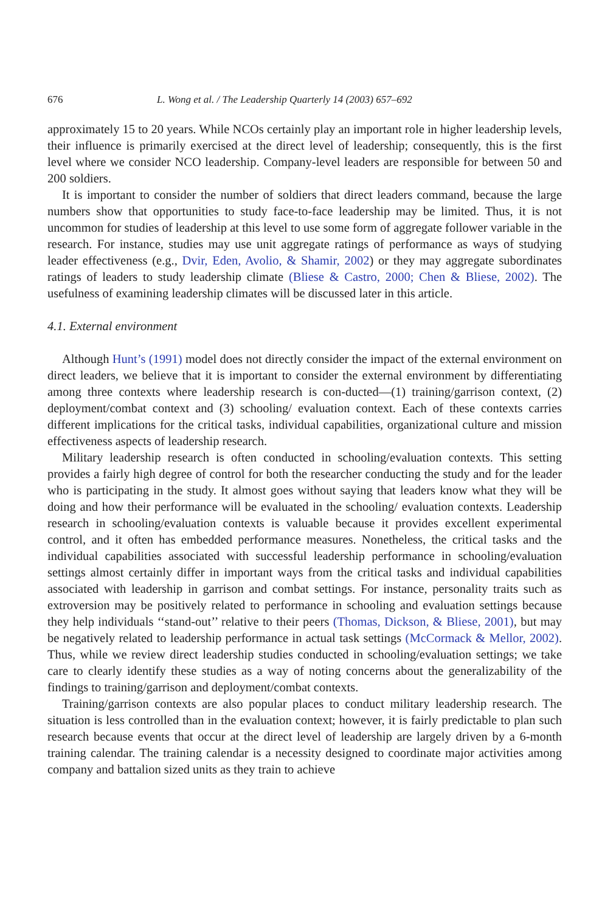676 L. Wong et al. / The Leadership Quarterly 14 (2003) 657–692
approximately 15 to 20 years. While NCOs certainly play an important role in higher leadership levels, their influence is primarily exercised at the direct level of leadership; consequently, this is the first level where we consider NCO leadership. Company-level leaders are responsible for between 50 and 200 soldiers.
It is important to consider the number of soldiers that direct leaders command, because the large numbers show that opportunities to study face-to-face leadership may be limited. Thus, it is not uncommon for studies of leadership at this level to use some form of aggregate follower variable in the research. For instance, studies may use unit aggregate ratings of performance as ways of studying leader effectiveness (e.g., Dvir, Eden, Avolio, & Shamir, 2002) or they may aggregate subordinates ratings of leaders to study leadership climate (Bliese & Castro, 2000; Chen & Bliese, 2002). The usefulness of examining leadership climates will be discussed later in this article.
4.1. External environment
Although Hunt’s (1991) model does not directly consider the impact of the external environment on direct leaders, we believe that it is important to consider the external environment by differentiating among three contexts where leadership research is con-ducted—(1) training/garrison context, (2) deployment/combat context and (3) schooling/ evaluation context. Each of these contexts carries different implications for the critical tasks, individual capabilities, organizational culture and mission effectiveness aspects of leadership research.
Military leadership research is often conducted in schooling/evaluation contexts. This setting provides a fairly high degree of control for both the researcher conducting the study and for the leader who is participating in the study. It almost goes without saying that leaders know what they will be doing and how their performance will be evaluated in the schooling/ evaluation contexts. Leadership research in schooling/evaluation contexts is valuable because it provides excellent experimental control, and it often has embedded performance measures. Nonetheless, the critical tasks and the individual capabilities associated with successful leadership performance in schooling/evaluation settings almost certainly differ in important ways from the critical tasks and individual capabilities associated with leadership in garrison and combat settings. For instance, personality traits such as extroversion may be positively related to performance in schooling and evaluation settings because they help individuals ‘‘stand-out’’ relative to their peers (Thomas, Dickson, & Bliese, 2001), but may be negatively related to leadership performance in actual task settings (McCormack & Mellor, 2002). Thus, while we review direct leadership studies conducted in schooling/evaluation settings; we take care to clearly identify these studies as a way of noting concerns about the generalizability of the findings to training/garrison and deployment/combat contexts.
Training/garrison contexts are also popular places to conduct military leadership research. The situation is less controlled than in the evaluation context; however, it is fairly predictable to plan such research because events that occur at the direct level of leadership are largely driven by a 6-month training calendar. The training calendar is a necessity designed to coordinate major activities among company and battalion sized units as they train to achieve